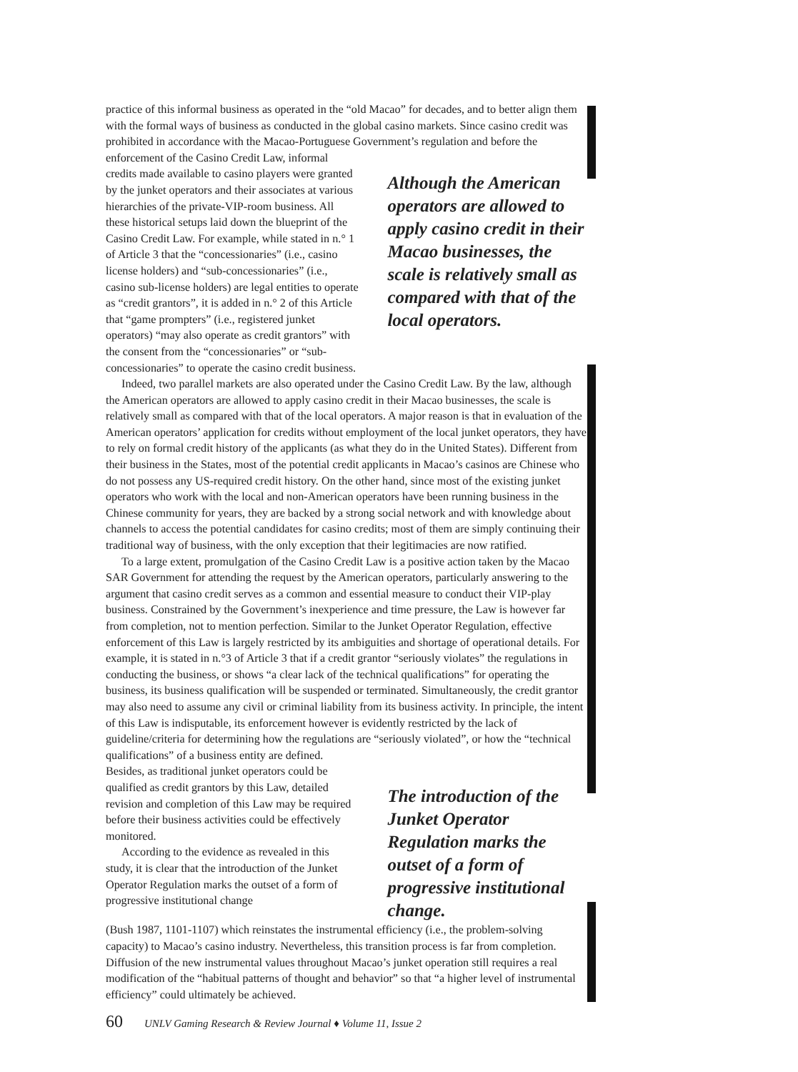practice of this informal business as operated in the “old Macao” for decades, and to better align them with the formal ways of business as conducted in the global casino markets. Since casino credit was prohibited in accordance with the Macao-Portuguese Government’s regulation and before the enforcement of the Casino Credit Law, informal
credits made available to casino players were granted by the junket operators and their associates at various hierarchies of the private-VIP-room business. All these historical setups laid down the blueprint of the Casino Credit Law. For example, while stated in n.° 1 of Article 3 that the “concessionaries” (i.e., casino license holders) and “sub-concessionaries” (i.e., casino sub-license holders) are legal entities to operate as “credit grantors”, it is added in n.° 2 of this Article that “game prompters” (i.e., registered junket operators) “may also operate as credit grantors” with the consent from the “concessionaries” or “sub-concessionaries” to operate the casino credit business.
Although the American operators are allowed to apply casino credit in their Macao businesses, the scale is relatively small as compared with that of the local operators.
Indeed, two parallel markets are also operated under the Casino Credit Law. By the law, although the American operators are allowed to apply casino credit in their Macao businesses, the scale is relatively small as compared with that of the local operators. A major reason is that in evaluation of the American operators’ application for credits without employment of the local junket operators, they have to rely on formal credit history of the applicants (as what they do in the United States). Different from their business in the States, most of the potential credit applicants in Macao’s casinos are Chinese who do not possess any US-required credit history. On the other hand, since most of the existing junket operators who work with the local and non-American operators have been running business in the Chinese community for years, they are backed by a strong social network and with knowledge about channels to access the potential candidates for casino credits; most of them are simply continuing their traditional way of business, with the only exception that their legitimacies are now ratified.
To a large extent, promulgation of the Casino Credit Law is a positive action taken by the Macao SAR Government for attending the request by the American operators, particularly answering to the argument that casino credit serves as a common and essential measure to conduct their VIP-play business. Constrained by the Government’s inexperience and time pressure, the Law is however far from completion, not to mention perfection. Similar to the Junket Operator Regulation, effective enforcement of this Law is largely restricted by its ambiguities and shortage of operational details. For example, it is stated in n.°3 of Article 3 that if a credit grantor “seriously violates” the regulations in conducting the business, or shows “a clear lack of the technical qualifications” for operating the business, its business qualification will be suspended or terminated. Simultaneously, the credit grantor may also need to assume any civil or criminal liability from its business activity. In principle, the intent of this Law is indisputable, its enforcement however is evidently restricted by the lack of guideline/criteria for determining how the regulations are “seriously violated”, or how the “technical qualifications” of a business entity are defined.
Besides, as traditional junket operators could be qualified as credit grantors by this Law, detailed revision and completion of this Law may be required before their business activities could be effectively monitored.
According to the evidence as revealed in this study, it is clear that the introduction of the Junket Operator Regulation marks the outset of a form of progressive institutional change
The introduction of the Junket Operator Regulation marks the outset of a form of progressive institutional change.
(Bush 1987, 1101-1107) which reinstates the instrumental efficiency (i.e., the problem-solving capacity) to Macao’s casino industry. Nevertheless, this transition process is far from completion. Diffusion of the new instrumental values throughout Macao’s junket operation still requires a real modification of the “habitual patterns of thought and behavior” so that “a higher level of instrumental efficiency” could ultimately be achieved.
60 UNLV Gaming Research & Review Journal ♦ Volume 11, Issue 2